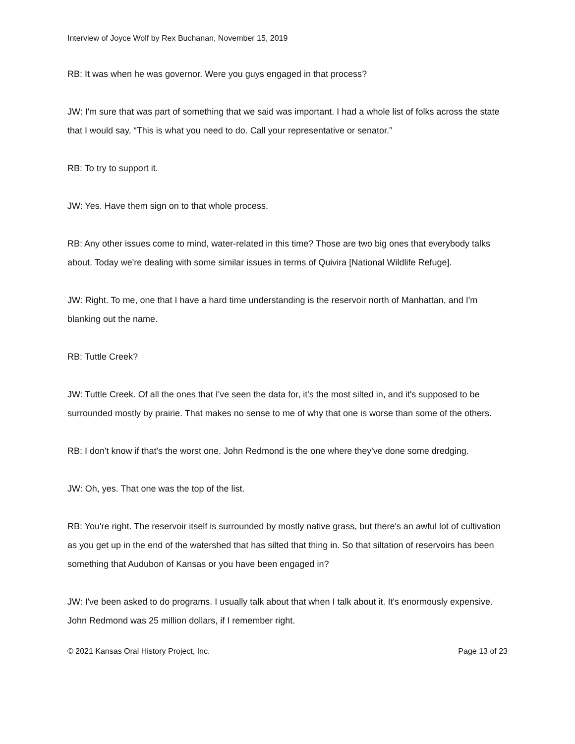Interview of Joyce Wolf by Rex Buchanan, November 15, 2019
RB: It was when he was governor. Were you guys engaged in that process?
JW: I'm sure that was part of something that we said was important. I had a whole list of folks across the state that I would say, “This is what you need to do. Call your representative or senator.”
RB: To try to support it.
JW: Yes. Have them sign on to that whole process.
RB: Any other issues come to mind, water-related in this time? Those are two big ones that everybody talks about. Today we're dealing with some similar issues in terms of Quivira [National Wildlife Refuge].
JW: Right. To me, one that I have a hard time understanding is the reservoir north of Manhattan, and I'm blanking out the name.
RB: Tuttle Creek?
JW: Tuttle Creek. Of all the ones that I've seen the data for, it's the most silted in, and it's supposed to be surrounded mostly by prairie. That makes no sense to me of why that one is worse than some of the others.
RB: I don't know if that's the worst one. John Redmond is the one where they've done some dredging.
JW: Oh, yes. That one was the top of the list.
RB: You're right. The reservoir itself is surrounded by mostly native grass, but there's an awful lot of cultivation as you get up in the end of the watershed that has silted that thing in. So that siltation of reservoirs has been something that Audubon of Kansas or you have been engaged in?
JW: I've been asked to do programs. I usually talk about that when I talk about it. It's enormously expensive. John Redmond was 25 million dollars, if I remember right.
© 2021 Kansas Oral History Project, Inc. Page 13 of 23